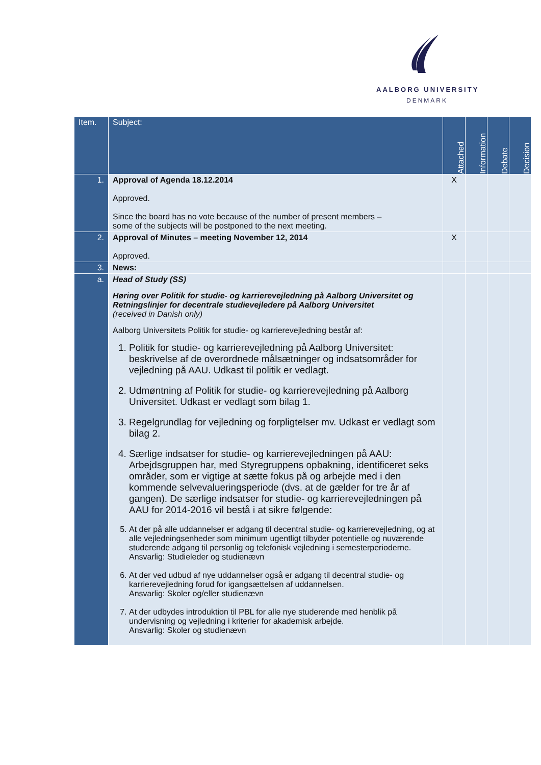AALBORG UNIVERSITY
DENMARK
| Item. | Subject: | Attached | Information | Debate | Decision |
| --- | --- | --- | --- | --- | --- |
| 1. | Approval of Agenda 18.12.2014 Approved. Since the board has no vote because of the number of present members – some of the subjects will be postponed to the next meeting. | X | | | |
| 2. | Approval of Minutes – meeting November 12, 2014 Approved. | X | | | |
| 3. | News: | | | | |
| a. | Head of Study (SS) Høring over Politik for studie- og karrierevejledning på Aalborg Universitet og Retningslinjer for decentrale studievejledere på Aalborg Universitet (received in Danish only) Aalborg Universitets Politik for studie- og karrierevejledning består af: 1. Politik for studie- og karrierevejledning på Aalborg Universitet: beskrivelse af de overordnede målsætninger og indsatsområder for vejledning på AAU. Udkast til politik er vedlagt. 2. Udmøntning af Politik for studie- og karrierevejledning på Aalborg Universitet. Udkast er vedlagt som bilag 1. 3. Regelgrundlag for vejledning og forpligtelser mv. Udkast er vedlagt som bilag 2. 4. Særlige indsatser for studie- og karrierevejledningen på AAU: Arbejdsgruppen har, med Styregruppens opbakning, identificeret seks områder, som er vigtige at sætte fokus på og arbejde med i den kommende selvevalueringsperiode (dvs. at de gælder for tre år af gangen). De særlige indsatser for studie- og karrierevejledningen på AAU for 2014-2016 vil bestå i at sikre følgende: 5. At der på alle uddannelser er adgang til decentral studie- og karrierevejledning, og at alle vejledningsenheder som minimum ugentligt tilbyder potentielle og nuværende studerende adgang til personlig og telefonisk vejledning i semesterperioderne. Ansvarlig: Studieleder og studienævn 6. At der ved udbud af nye uddannelser også er adgang til decentral studie- og karrierevejledning forud for igangsættelsen af uddannelsen. Ansvarlig: Skoler og/eller studienævn 7. At der udbydes introduktion til PBL for alle nye studerende med henblik på undervisning og vejledning i kriterier for akademisk arbejde. Ansvarlig: Skoler og studienævn | | | | |